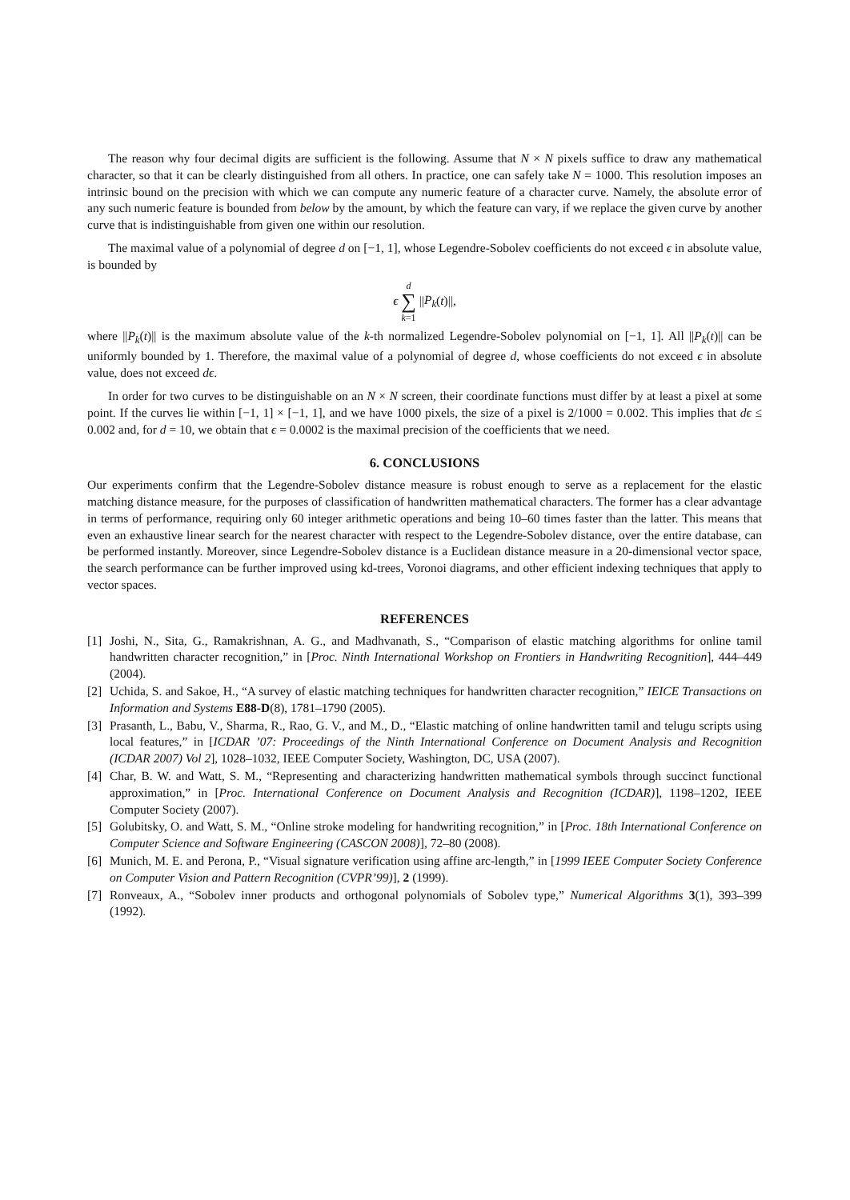The reason why four decimal digits are sufficient is the following. Assume that N × N pixels suffice to draw any mathematical character, so that it can be clearly distinguished from all others. In practice, one can safely take N = 1000. This resolution imposes an intrinsic bound on the precision with which we can compute any numeric feature of a character curve. Namely, the absolute error of any such numeric feature is bounded from below by the amount, by which the feature can vary, if we replace the given curve by another curve that is indistinguishable from given one within our resolution.
The maximal value of a polynomial of degree d on [−1, 1], whose Legendre-Sobolev coefficients do not exceed ϵ in absolute value, is bounded by
ϵ d
∑
k=1 ||P<sub>k</sub>(t)||,
where ||P<sub>k</sub>(t)|| is the maximum absolute value of the k-th normalized Legendre-Sobolev polynomial on [−1, 1]. All ||P<sub>k</sub>(t)|| can be uniformly bounded by 1. Therefore, the maximal value of a polynomial of degree d, whose coefficients do not exceed ϵ in absolute value, does not exceed dϵ.
In order for two curves to be distinguishable on an N × N screen, their coordinate functions must differ by at least a pixel at some point. If the curves lie within [−1, 1] × [−1, 1], and we have 1000 pixels, the size of a pixel is 2/1000 = 0.002. This implies that dϵ ≤ 0.002 and, for d = 10, we obtain that ϵ = 0.0002 is the maximal precision of the coefficients that we need.
6. CONCLUSIONS
Our experiments confirm that the Legendre-Sobolev distance measure is robust enough to serve as a replacement for the elastic matching distance measure, for the purposes of classification of handwritten mathematical characters. The former has a clear advantage in terms of performance, requiring only 60 integer arithmetic operations and being 10–60 times faster than the latter. This means that even an exhaustive linear search for the nearest character with respect to the Legendre-Sobolev distance, over the entire database, can be performed instantly. Moreover, since Legendre-Sobolev distance is a Euclidean distance measure in a 20-dimensional vector space, the search performance can be further improved using kd-trees, Voronoi diagrams, and other efficient indexing techniques that apply to vector spaces.
REFERENCES
[1] Joshi, N., Sita, G., Ramakrishnan, A. G., and Madhvanath, S., “Comparison of elastic matching algorithms for online tamil handwritten character recognition,” in [Proc. Ninth International Workshop on Frontiers in Handwriting Recognition], 444–449 (2004).
[2] Uchida, S. and Sakoe, H., “A survey of elastic matching techniques for handwritten character recognition,” IEICE Transactions on Information and Systems E88-D(8), 1781–1790 (2005).
[3] Prasanth, L., Babu, V., Sharma, R., Rao, G. V., and M., D., “Elastic matching of online handwritten tamil and telugu scripts using local features,” in [ICDAR ’07: Proceedings of the Ninth International Conference on Document Analysis and Recognition (ICDAR 2007) Vol 2], 1028–1032, IEEE Computer Society, Washington, DC, USA (2007).
[4] Char, B. W. and Watt, S. M., “Representing and characterizing handwritten mathematical symbols through succinct functional approximation,” in [Proc. International Conference on Document Analysis and Recognition (ICDAR)], 1198–1202, IEEE Computer Society (2007).
[5] Golubitsky, O. and Watt, S. M., “Online stroke modeling for handwriting recognition,” in [Proc. 18th International Conference on Computer Science and Software Engineering (CASCON 2008)], 72–80 (2008).
[6] Munich, M. E. and Perona, P., “Visual signature verification using affine arc-length,” in [1999 IEEE Computer Society Conference on Computer Vision and Pattern Recognition (CVPR’99)], 2 (1999).
[7] Ronveaux, A., “Sobolev inner products and orthogonal polynomials of Sobolev type,” Numerical Algorithms 3(1), 393–399 (1992).